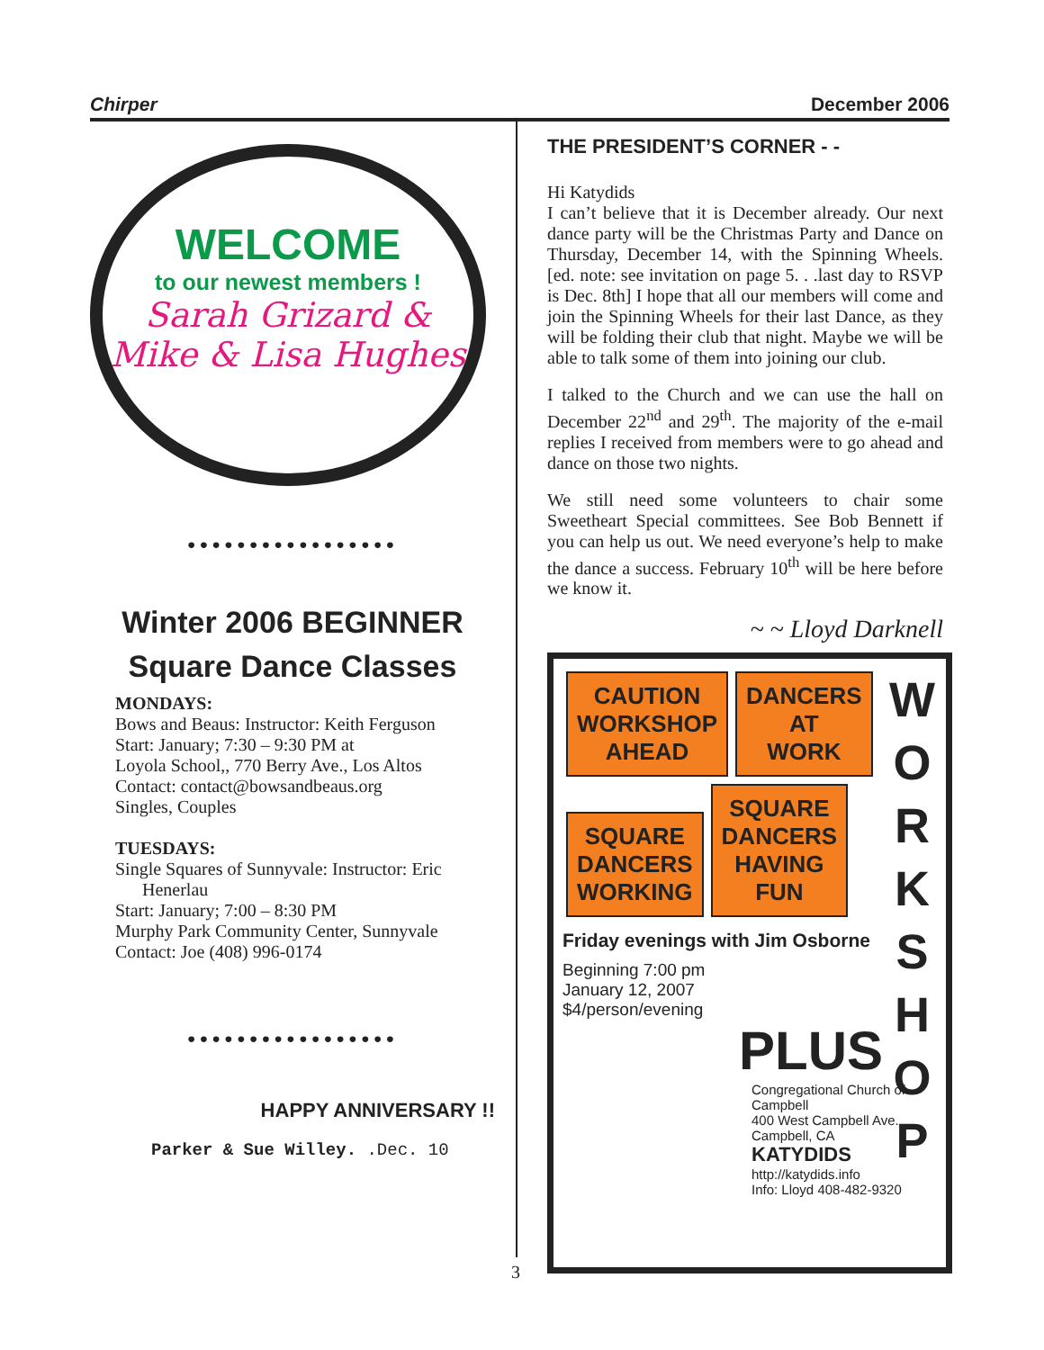Chirper December 2006
WELCOME
to our newest members !
Sarah Grizard &
Mike & Lisa Hughes
•••••••••••••••••
Winter 2006 BEGINNER
Square Dance Classes
MONDAYS:
Bows and Beaus: Instructor: Keith Ferguson
Start: January; 7:30 – 9:30 PM at
Loyola School,, 770 Berry Ave., Los Altos
Contact: contact@bowsandbeaus.org
Singles, Couples
TUESDAYS:
Single Squares of Sunnyvale: Instructor: Eric
Henerlau
Start: January; 7:00 – 8:30 PM
Murphy Park Community Center, Sunnyvale
Contact: Joe (408) 996-0174
•••••••••••••••••
HAPPY ANNIVERSARY !!
Parker & Sue Willey. .Dec. 10
THE PRESIDENT’S CORNER - -
Hi Katydids
I can’t believe that it is December already. Our next dance party will be the Christmas Party and Dance on Thursday, December 14, with the Spinning Wheels. [ed. note: see invitation on page 5. . .last day to RSVP is Dec. 8th] I hope that all our members will come and join the Spinning Wheels for their last Dance, as they will be folding their club that night. Maybe we will be able to talk some of them into joining our club.
I talked to the Church and we can use the hall on December 22<sup>nd</sup> and 29<sup>th</sup>. The majority of the e-mail replies I received from members were to go ahead and dance on those two nights.
We still need some volunteers to chair some Sweetheart Special committees. See Bob Bennett if you can help us out. We need everyone’s help to make the dance a success. February 10<sup>th</sup> will be here before we know it.
~ ~ Lloyd Darknell
CAUTION
WORKSHOP
AHEAD
DANCERS
AT
WORK
SQUARE
DANCERS
WORKING
SQUARE
DANCERS
HAVING
FUN
Friday evenings with Jim Osborne
Beginning 7:00 pm
January 12, 2007
$4/person/evening
PLUS
Congregational Church of Campbell
400 West Campbell Ave.
Campbell, CA
KATYDIDS
http://katydids.info
Info: Lloyd 408-482-9320
W
O
R
K
S
H
O
P
3